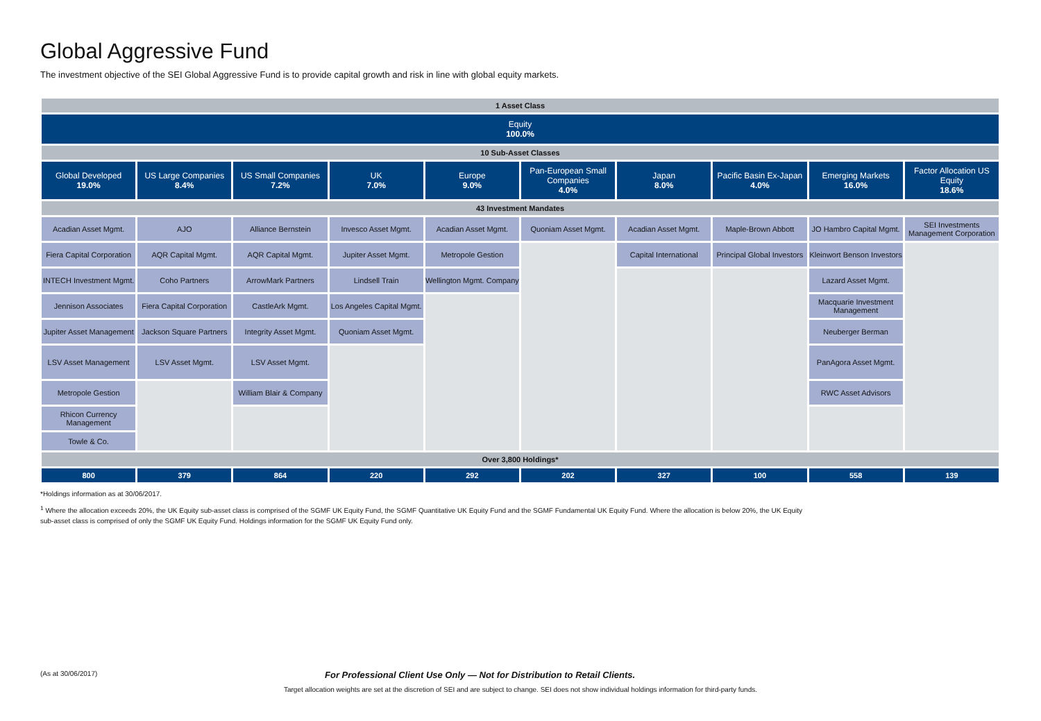Global Aggressive Fund
The investment objective of the SEI Global Aggressive Fund is to provide capital growth and risk in line with global equity markets.
| 1 Asset Class | | | | | | | | | |
| --- | --- | --- | --- | --- | --- | --- | --- | --- | --- |
| Equity 100.0% | | | | | | | | | |
| 10 Sub-Asset Classes | | | | | | | | | |
| Global Developed 19.0% | US Large Companies 8.4% | US Small Companies 7.2% | UK 7.0% | Europe 9.0% | Pan-European Small Companies 4.0% | Japan 8.0% | Pacific Basin Ex-Japan 4.0% | Emerging Markets 16.0% | Factor Allocation US Equity 18.6% |
| 43 Investment Mandates | | | | | | | | | |
| Acadian Asset Mgmt. | AJO | Alliance Bernstein | Invesco Asset Mgmt. | Acadian Asset Mgmt. | Quoniam Asset Mgmt. | Acadian Asset Mgmt. | Maple-Brown Abbott | JO Hambro Capital Mgmt. | SEI Investments Management Corporation |
| Fiera Capital Corporation | AQR Capital Mgmt. | AQR Capital Mgmt. | Jupiter Asset Mgmt. | Metropole Gestion | | Capital International | Principal Global Investors | Kleinwort Benson Investors | |
| INTECH Investment Mgmt. | Coho Partners | ArrowMark Partners | Lindsell Train | Wellington Mgmt. Company | | | | Lazard Asset Mgmt. | |
| Jennison Associates | Fiera Capital Corporation | CastleArk Mgmt. | Los Angeles Capital Mgmt. | | | | | Macquarie Investment Management | |
| Jupiter Asset Management | Jackson Square Partners | Integrity Asset Mgmt. | Quoniam Asset Mgmt. | | | | | Neuberger Berman | |
| LSV Asset Management | LSV Asset Mgmt. | LSV Asset Mgmt. | | | | | | PanAgora Asset Mgmt. | |
| Metropole Gestion | | William Blair & Company | | | | | | RWC Asset Advisors | |
| Rhicon Currency Management | | | | | | | | | |
| Towle & Co. | | | | | | | | | |
| Over 3,800 Holdings* | | | | | | | | | |
| 800 | 379 | 864 | 220 | 292 | 202 | 327 | 100 | 558 | 139 |
*Holdings information as at 30/06/2017.
<sup>1</sup> Where the allocation exceeds 20%, the UK Equity sub-asset class is comprised of the SGMF UK Equity Fund, the SGMF Quantitative UK Equity Fund and the SGMF Fundamental UK Equity Fund. Where the allocation is below 20%, the UK Equity
sub-asset class is comprised of only the SGMF UK Equity Fund. Holdings information for the SGMF UK Equity Fund only.
(As at 30/06/2017) For Professional Client Use Only — Not for Distribution to Retail Clients.
Target allocation weights are set at the discretion of SEI and are subject to change. SEI does not show individual holdings information for third-party funds.